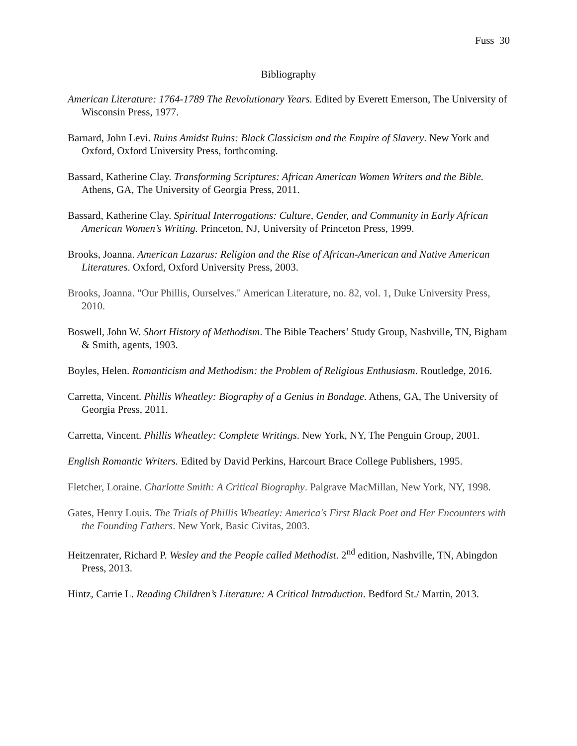Fuss 30
Bibliography
American Literature: 1764-1789 The Revolutionary Years. Edited by Everett Emerson, The University of Wisconsin Press, 1977.
Barnard, John Levi. Ruins Amidst Ruins: Black Classicism and the Empire of Slavery. New York and Oxford, Oxford University Press, forthcoming.
Bassard, Katherine Clay. Transforming Scriptures: African American Women Writers and the Bible. Athens, GA, The University of Georgia Press, 2011.
Bassard, Katherine Clay. Spiritual Interrogations: Culture, Gender, and Community in Early African American Women’s Writing. Princeton, NJ, University of Princeton Press, 1999.
Brooks, Joanna. American Lazarus: Religion and the Rise of African-American and Native American Literatures. Oxford, Oxford University Press, 2003.
Brooks, Joanna. "Our Phillis, Ourselves." American Literature, no. 82, vol. 1, Duke University Press, 2010.
Boswell, John W. Short History of Methodism. The Bible Teachers’ Study Group, Nashville, TN, Bigham & Smith, agents, 1903.
Boyles, Helen. Romanticism and Methodism: the Problem of Religious Enthusiasm. Routledge, 2016.
Carretta, Vincent. Phillis Wheatley: Biography of a Genius in Bondage. Athens, GA, The University of Georgia Press, 2011.
Carretta, Vincent. Phillis Wheatley: Complete Writings. New York, NY, The Penguin Group, 2001.
English Romantic Writers. Edited by David Perkins, Harcourt Brace College Publishers, 1995.
Fletcher, Loraine. Charlotte Smith: A Critical Biography. Palgrave MacMillan, New York, NY, 1998.
Gates, Henry Louis. The Trials of Phillis Wheatley: America's First Black Poet and Her Encounters with the Founding Fathers. New York, Basic Civitas, 2003.
Heitzenrater, Richard P. Wesley and the People called Methodist. 2<sup>nd</sup> edition, Nashville, TN, Abingdon Press, 2013.
Hintz, Carrie L. Reading Children’s Literature: A Critical Introduction. Bedford St./ Martin, 2013.